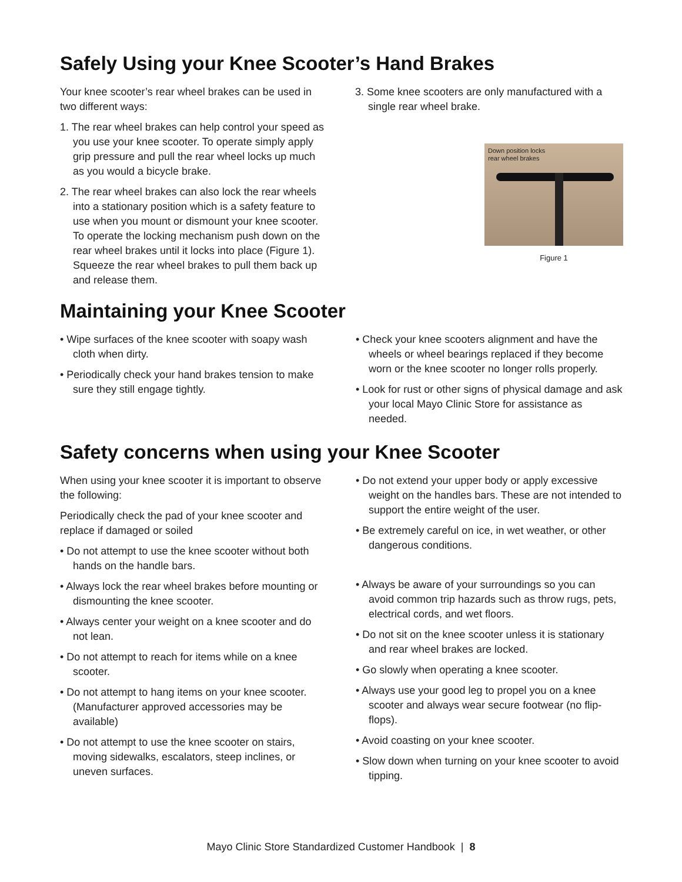Safely Using your Knee Scooter’s Hand Brakes
Your knee scooter’s rear wheel brakes can be used in two different ways:
1. The rear wheel brakes can help control your speed as you use your knee scooter. To operate simply apply grip pressure and pull the rear wheel locks up much as you would a bicycle brake.
2. The rear wheel brakes can also lock the rear wheels into a stationary position which is a safety feature to use when you mount or dismount your knee scooter. To operate the locking mechanism push down on the rear wheel brakes until it locks into place (Figure 1). Squeeze the rear wheel brakes to pull them back up and release them.
3. Some knee scooters are only manufactured with a single rear wheel brake.
Down position locks
rear wheel brakes
Figure 1
Maintaining your Knee Scooter
• Wipe surfaces of the knee scooter with soapy wash cloth when dirty.
• Periodically check your hand brakes tension to make sure they still engage tightly.
• Check your knee scooters alignment and have the wheels or wheel bearings replaced if they become worn or the knee scooter no longer rolls properly.
• Look for rust or other signs of physical damage and ask your local Mayo Clinic Store for assistance as needed.
Safety concerns when using your Knee Scooter
When using your knee scooter it is important to observe the following:
Periodically check the pad of your knee scooter and replace if damaged or soiled
• Do not attempt to use the knee scooter without both hands on the handle bars.
• Always lock the rear wheel brakes before mounting or dismounting the knee scooter.
• Always center your weight on a knee scooter and do not lean.
• Do not attempt to reach for items while on a knee scooter.
• Do not attempt to hang items on your knee scooter. (Manufacturer approved accessories may be available)
• Do not attempt to use the knee scooter on stairs, moving sidewalks, escalators, steep inclines, or uneven surfaces.
• Do not extend your upper body or apply excessive weight on the handles bars. These are not intended to support the entire weight of the user.
• Be extremely careful on ice, in wet weather, or other dangerous conditions.
• Always be aware of your surroundings so you can avoid common trip hazards such as throw rugs, pets, electrical cords, and wet floors.
• Do not sit on the knee scooter unless it is stationary and rear wheel brakes are locked.
• Go slowly when operating a knee scooter.
• Always use your good leg to propel you on a knee scooter and always wear secure footwear (no flip-flops).
• Avoid coasting on your knee scooter.
• Slow down when turning on your knee scooter to avoid tipping.
Mayo Clinic Store Standardized Customer Handbook | 8